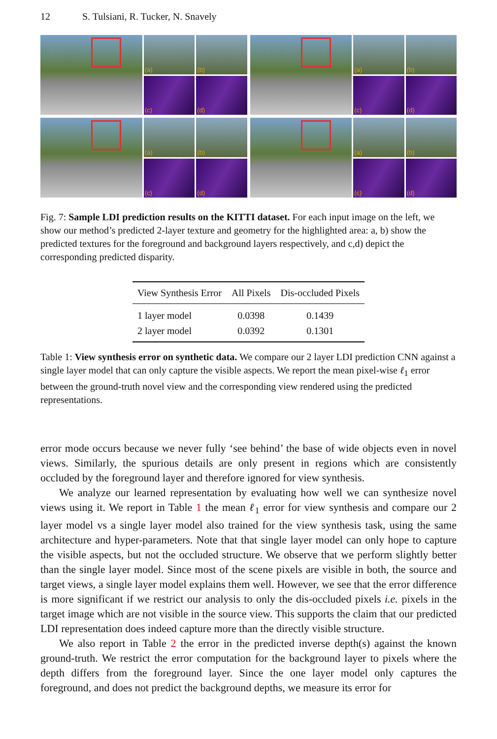12 S. Tulsiani, R. Tucker, N. Snavely
(a)
(b)
(c)
(d)
(a)
(b)
(c)
(d)
(a)
(b)
(c)
(d)
(a)
(b)
(c)
(d)
Fig. 7: Sample LDI prediction results on the KITTI dataset. For each input image on the left, we show our method’s predicted 2-layer texture and geometry for the highlighted area: a, b) show the predicted textures for the foreground and background layers respectively, and c,d) depict the corresponding predicted disparity.
| View Synthesis Error | All Pixels | Dis-occluded Pixels |
| --- | --- | --- |
| 1 layer model | 0.0398 | 0.1439 |
| 2 layer model | 0.0392 | 0.1301 |
Table 1: View synthesis error on synthetic data. We compare our 2 layer LDI prediction CNN against a single layer model that can only capture the visible aspects. We report the mean pixel-wise ℓ<sub>1</sub> error between the ground-truth novel view and the corresponding view rendered using the predicted representations.
error mode occurs because we never fully ‘see behind’ the base of wide objects even in novel views. Similarly, the spurious details are only present in regions which are consistently occluded by the foreground layer and therefore ignored for view synthesis.
We analyze our learned representation by evaluating how well we can synthesize novel views using it. We report in Table 1 the mean ℓ<sub>1</sub> error for view synthesis and compare our 2 layer model vs a single layer model also trained for the view synthesis task, using the same architecture and hyper-parameters. Note that that single layer model can only hope to capture the visible aspects, but not the occluded structure. We observe that we perform slightly better than the single layer model. Since most of the scene pixels are visible in both, the source and target views, a single layer model explains them well. However, we see that the error difference is more significant if we restrict our analysis to only the dis-occluded pixels i.e. pixels in the target image which are not visible in the source view. This supports the claim that our predicted LDI representation does indeed capture more than the directly visible structure.
We also report in Table 2 the error in the predicted inverse depth(s) against the known ground-truth. We restrict the error computation for the background layer to pixels where the depth differs from the foreground layer. Since the one layer model only captures the foreground, and does not predict the background depths, we measure its error for